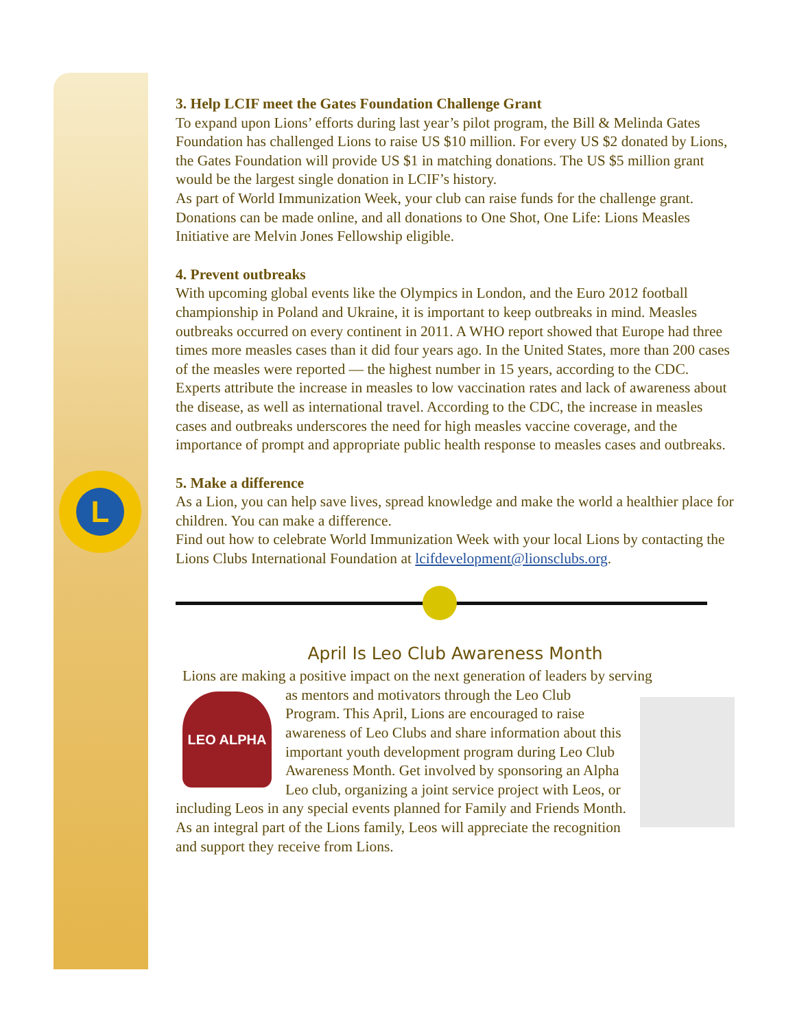L
3. Help LCIF meet the Gates Foundation Challenge Grant
To expand upon Lions’ efforts during last year’s pilot program, the Bill & Melinda Gates Foundation has challenged Lions to raise US $10 million. For every US $2 donated by Lions, the Gates Foundation will provide US $1 in matching donations. The US $5 million grant would be the largest single donation in LCIF’s history.
As part of World Immunization Week, your club can raise funds for the challenge grant. Donations can be made online, and all donations to One Shot, One Life: Lions Measles Initiative are Melvin Jones Fellowship eligible.
4. Prevent outbreaks
With upcoming global events like the Olympics in London, and the Euro 2012 football championship in Poland and Ukraine, it is important to keep outbreaks in mind. Measles outbreaks occurred on every continent in 2011. A WHO report showed that Europe had three times more measles cases than it did four years ago. In the United States, more than 200 cases of the measles were reported — the highest number in 15 years, according to the CDC.
Experts attribute the increase in measles to low vaccination rates and lack of awareness about the disease, as well as international travel. According to the CDC, the increase in measles cases and outbreaks underscores the need for high measles vaccine coverage, and the importance of prompt and appropriate public health response to measles cases and outbreaks.
5. Make a difference
As a Lion, you can help save lives, spread knowledge and make the world a healthier place for children. You can make a difference.
Find out how to celebrate World Immunization Week with your local Lions by contacting the Lions Clubs International Foundation at lcifdevelopment@lionsclubs.org.
April Is Leo Club Awareness Month
Lions are making a positive impact on the next generation of leaders by serving LEO ALPHA
as mentors and motivators through the Leo Club Program. This April, Lions are encouraged to raise awareness of Leo Clubs and share information about this important youth development program during Leo Club Awareness Month. Get involved by sponsoring an Alpha Leo club, organizing a joint service project with Leos, or including Leos in any special events planned for Family and Friends Month. As an integral part of the Lions family, Leos will appreciate the recognition and support they receive from Lions.